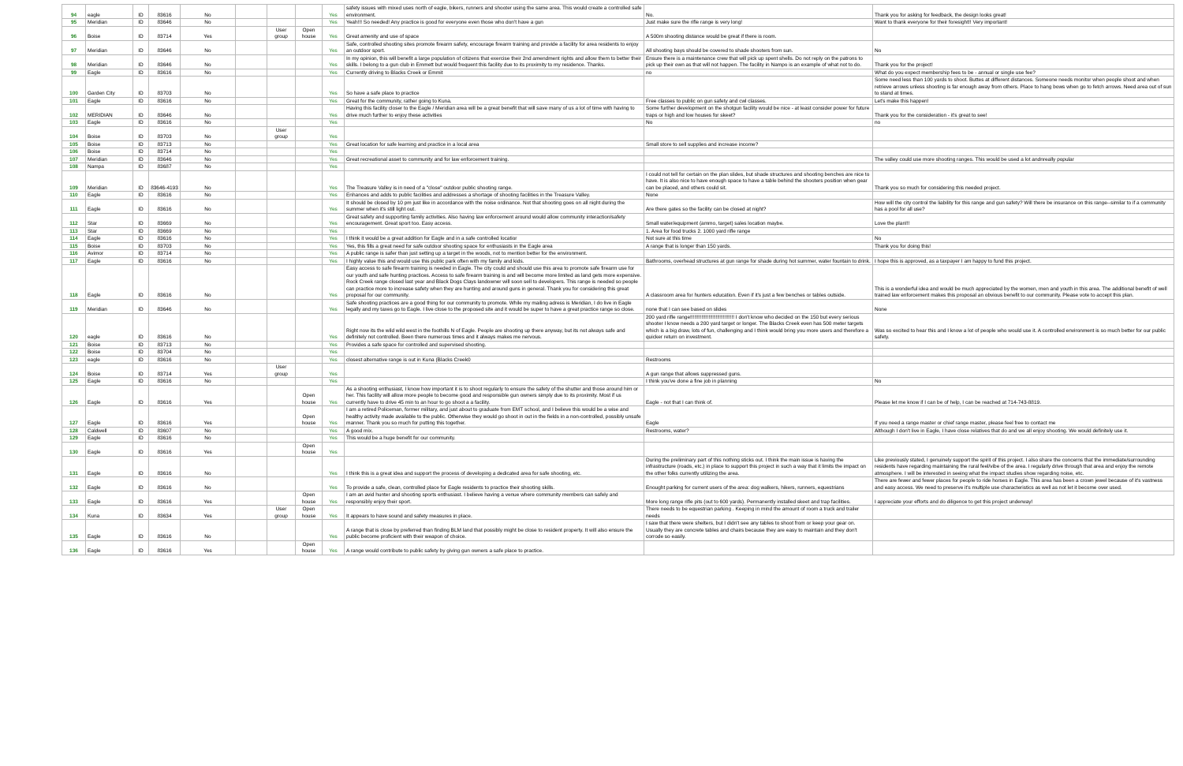| 94 | eagle | ID | 83616 | No | | | | Yes | safety issues with mixed uses north of eagle, bikers, runners and shooter using the same area. This would create a controlled safe environment. | No. | Thank you for asking for feedback, the design looks great! |
| 95 | Meridian | ID | 83646 | No | | | | Yes | Yeah!!! So needed! Any practice is good for everyone even those who don't have a gun | Just make sure the rifle range is very long! | Want to thank everyone for their foresight!! Very important! |
| 96 | Boise | ID | 83714 | Yes | | User group | Open house | Yes | Great amenity and use of space | A 500m shooting distance would be great if there is room. | |
| 97 | Meridian | ID | 83646 | No | | | | Yes | Safe, controlled shooting sites promote firearm safety, encourage firearm training and provide a facility for area residents to enjoy an outdoor sport. | All shooting bays should be covered to shade shooters from sun. | No |
| 98 | Meridian | ID | 83646 | No | | | | Yes | In my opinion, this will benefit a large population of citizens that exercise their 2nd amendment rights and allow them to better their skills. I belong to a gun club in Emmett but would frequent this facility due to its proximity to my residence. Thanks. | Ensure there is a maintenance crew that will pick up spent shells. Do not reply on the patrons to pick up their own as that will not happen. The facility in Nampo is an example of what not to do. | Thank you for the project! |
| 99 | Eagle | ID | 83616 | No | | | | Yes | Currently driving to Blacks Creek or Emmit | no | What do you expect membership fees to be - annual or single use fee? |
| 100 | Garden City | ID | 83703 | No | | | | Yes | So have a safe place to practice | | Some need less than 100 yards to shoot. Buttes at different distances. Someone needs monitor when people shoot and when retrieve arrows unless shooting is far enough away from others. Place to hang bows when go to fetch arrows. Need area out of sun to stand at times. |
| 101 | Eagle | ID | 83616 | No | | | | Yes | Great for the community, rather going to Kuna. | Free classes to public on gun safety and cwl classes. | Let's make this happen! |
| 102 | MERIDIAN | ID | 83646 | No | | | | Yes | Having this facility closer to the Eagle / Meridian area will be a great benefit that will save many of us a lot of time with having to drive much further to enjoy these activities | Some further development on the shotgun facility would be nice - at least consider power for future traps or high and low houses for skeet? | Thank you for the consideration - it's great to see! |
| 103 | Eagle | ID | 83616 | No | | | | Yes | | No | no |
| 104 | Boise | ID | 83703 | No | | User group | | Yes | | | |
| 105 | Boise | ID | 83713 | No | | | | Yes | Great location for safe learning and practice in a local area | Small store to sell supplies and increase income? | |
| 106 | Boise | ID | 83714 | No | | | | Yes | | | |
| 107 | Meridian | ID | 83646 | No | | | | Yes | Great recreational asset to community and for law enforcement training. | | The valley could use more shooting ranges. This would be used a lot andnreally popular |
| 108 | Nampa | ID | 83687 | No | | | | Yes | | | |
| 109 | Meridian | ID | 83646-4193 | No | | | | Yes | The Treasure Valley is in need of a "close" outdoor public shooting range. | I could not tell for certain on the plan slides, but shade structures and shooting benches are nice to have. It is also nice to have enough space to have a table behind the shooters position when gear can be placed, and others could sit. | Thank you so much for considering this needed project. |
| 110 | Eagle | ID | 83616 | No | | | | Yes | Enhances and adds to public facilities and addresses a shortage of shooting facilities in the Treasure Valley. | None | |
| 111 | Eagle | ID | 83616 | No | | | | Yes | It should be closed by 10 pm just like in accordance with the noise ordinance. Not that shooting goes on all night during the summer when it's still light out. | Are there gates so the facility can be closed at night? | How will the city control the liability for this range and gun safety? Will there be insurance on this range--similar to if a community has a pool for all use? |
| 112 | Star | ID | 83669 | No | | | | Yes | Great safety and supporting family activities. Also having law enforcement around would allow community interaction/safety encouragement. Great sport too. Easy access. | Small water/equipment (ammo, target) sales location maybe. | Love the plan!!! |
| 113 | Star | ID | 83669 | No | | | | Yes | | 1. Area for food trucks 2. 1000 yard rifle range | |
| 114 | Eagle | ID | 83616 | No | | | | Yes | I think it would be a great addition for Eagle and in a safe controlled locatior | Not sure at this time | No |
| 115 | Boise | ID | 83703 | No | | | | Yes | Yes, this fills a great need for safe outdoor shooting space for enthusiasts in the Eagle area | A range that is longer than 150 yards. | Thank you for doing this! |
| 116 | Avimor | ID | 83714 | No | | | | Yes | A public range is safer than just setting up a target in the woods, not to mention better for the environment. | | |
| 117 | Eagle | ID | 83616 | No | | | | Yes | I highly value this and would use this public park often with my family and kids. | Bathrooms, overhead structures at gun range for shade during hot summer, water fountain to drink. | I hope this is approved, as a taxpayer I am happy to fund this project. |
| 118 | Eagle | ID | 83616 | No | | | | Yes | Easy access to safe firearm training is needed in Eagle. The city could and should use this area to promote safe firearm use for our youth and safe hunting practices. Access to safe firearm training is and will become more limited as land gets more expensive. Rock Creek range closed last year and Black Dogs Clays landowner will soon sell to developers. This range is needed so people can practice more to increase safety when they are hunting and around guns in general. Thank you for considering this great proposal for our community. | A classroom area for hunters education. Even if it's just a few benches or tables outside. | This is a wonderful idea and would be much appreciated by the women, men and youth in this area. The additional benefit of well trained law enforcement makes this proposal an obvious benefit to our community. Please vote to accept this plan. |
| 119 | Meridian | ID | 83646 | No | | | | Yes | Safe shooting practices are a good thing for our community to promote. While my mailing adress is Meridian, I do live in Eagle legally and my taxes go to Eagle. I live close to the proposed site and it would be super to have a great practice range so close. | none that I can see based on slides | None |
| 120 | eagle | ID | 83616 | No | | | | Yes | Right now its the wild wild west in the foothills N of Eagle. People are shooting up there anyway, but its not always safe and definitely not controlled. Been there numerous times and it always makes me nervous. | 200 yard rifle range!!!!!!!!!!!!!!!!!!!!!!!!!!!!!!! I don't know who decided on the 150 but every serious shooter I know needs a 200 yard target or longer. The Blacks Creek even has 500 meter targets which is a big draw, lots of fun, challenging and I think would bring you more users and therefore a quicker return on investment. | Was so excited to hear this and I know a lot of people who would use it. A controlled environment is so much better for our public safety. |
| 121 | Boise | ID | 83713 | No | | | | Yes | Provides a safe space for controlled and supervised shooting. | | |
| 122 | Boise | ID | 83704 | No | | | | Yes | | | |
| 123 | eagle | ID | 83616 | No | | | | Yes | closest alternative range is out in Kuna (Blacks Creek0 | Restrooms | |
| 124 | Boise | ID | 83714 | Yes | | User group | | Yes | | A gun range that allows suppressed guns. | |
| 125 | Eagle | ID | 83616 | No | | | | Yes | | I think you've done a fine job in planning | No |
| 126 | Eagle | ID | 83616 | Yes | | | Open house | Yes | As a shooting enthusiast, I know how important it is to shoot regularly to ensure the safety of the shutter and those around him or her. This facility will allow more people to become good and responsible gun owners simply due to its proximity. Most if us currently have to drive 45 min to an hour to go shoot a a facility. | Eagle - not that I can think of. | Please let me know if I can be of help, I can be reached at 714-743-8819. |
| 127 | Eagle | ID | 83616 | Yes | | | Open house | Yes | I am a retired Policeman, former military, and just about to graduate from EMT school, and I believe this would be a wise and healthy activity made available to the public. Otherwise they would go shoot in out in the fields in a non-controlled, possibly unsafe manner. Thank you so much for putting this together. | Eagle | If you need a range master or chief range master, please feel free to contact me |
| 128 | Caldwell | ID | 83607 | No | | | | Yes | A good mix. | Restrooms, water? | Although I don't live in Eagle, I have close relatives that do and we all enjoy shooting. We would definitely use it. |
| 129 | Eagle | ID | 83616 | No | | | | Yes | This would be a huge benefit for our community. | | |
| 130 | Eagle | ID | 83616 | Yes | | | Open house | Yes | | | |
| 131 | Eagle | ID | 83616 | No | | | | Yes | I think this is a great idea and support the process of developing a dedicated area for safe shooting, etc. | During the preliminary part of this nothing sticks out. I think the main issue is having the infrastructure (roads, etc.) in place to support this project in such a way that it limits the impact on the other folks currently utilizing the area. | Like previously stated, I genuinely support the spirit of this project. I also share the concerns that the immediate/surrounding residents have regarding maintaining the rural feel/vibe of the area. I regularly drive through that area and enjoy the remote atmosphere. I will be interested in seeing what the impact studies show regarding noise, etc. |
| 132 | Eagle | ID | 83616 | No | | | | Yes | To provide a safe, clean, controlled place for Eagle residents to practice their shooting skills. | Enought parking for current users of the area: dog walkers, hikers, runners, equestrians | There are fewer and fewer places for people to ride horses in Eagle. This area has been a crown jewel because of it's vastness and easy access. We need to preserve it's multiple use characteristics as well as not let it become over used. |
| 133 | Eagle | ID | 83616 | Yes | | | Open house | Yes | I am an avid hunter and shooting sports enthusiast. I believe having a venue where community members can safely and responsibly enjoy their sport. | More long range rifle pits (out to 600 yards). Permanently installed skeet and trap facilities. | I appreciate your efforts and do diligence to get this project underway! |
| 134 | Kuna | ID | 83634 | Yes | | User group | Open house | Yes | It appears to have sound and safety measures in place. | There needs to be equestrian parking . Keeping in mind the amount of room a truck and trailer needs | |
| 135 | Eagle | ID | 83616 | No | | | | Yes | A range that is close by preferred than finding BLM land that possibly might be close to resident property. It will also ensure the public become proficient with their weapon of choice. | I saw that there were shelters, but I didn't see any tables to shoot from or keep your gear on. Usually they are concrete tables and chairs because they are easy to maintain and they don't corrode so easily. | |
| 136 | Eagle | ID | 83616 | Yes | | | Open house | Yes | A range would contribute to public safety by giving gun owners a safe place to practice. | | |